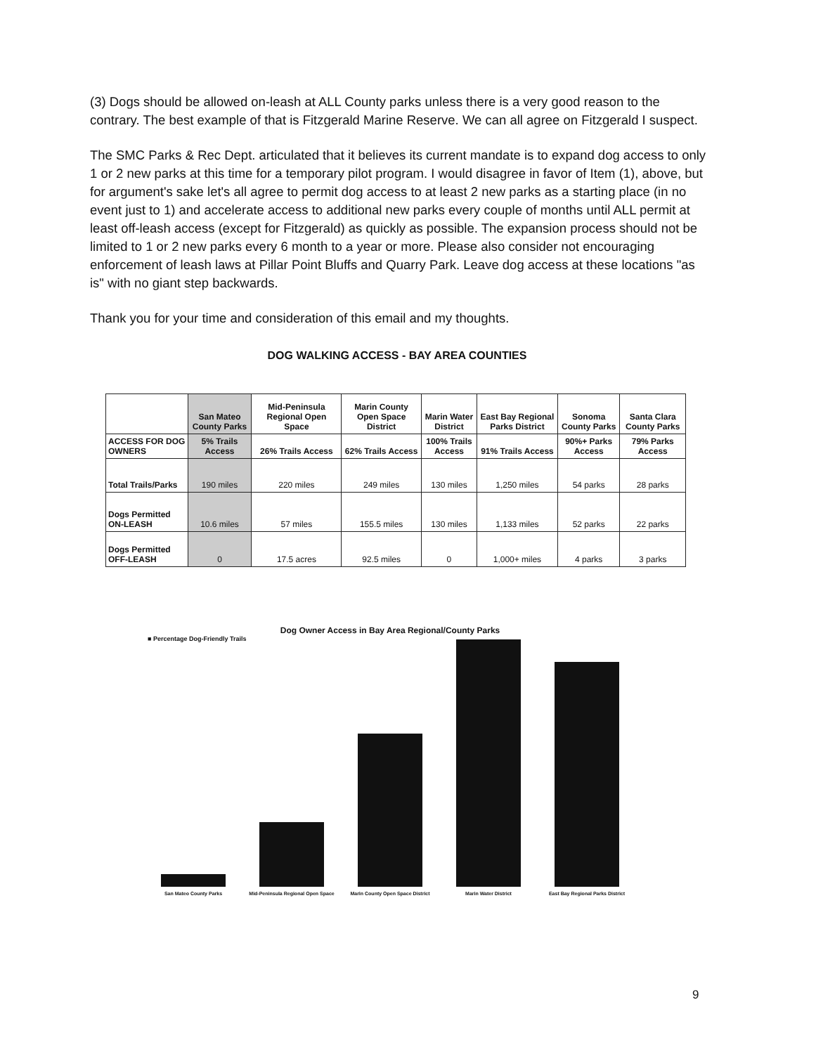(3) Dogs should be allowed on-leash at ALL County parks unless there is a very good reason to the contrary. The best example of that is Fitzgerald Marine Reserve. We can all agree on Fitzgerald I suspect.
The SMC Parks & Rec Dept. articulated that it believes its current mandate is to expand dog access to only 1 or 2 new parks at this time for a temporary pilot program. I would disagree in favor of Item (1), above, but for argument's sake let's all agree to permit dog access to at least 2 new parks as a starting place (in no event just to 1) and accelerate access to additional new parks every couple of months until ALL permit at least off-leash access (except for Fitzgerald) as quickly as possible. The expansion process should not be limited to 1 or 2 new parks every 6 month to a year or more. Please also consider not encouraging enforcement of leash laws at Pillar Point Bluffs and Quarry Park. Leave dog access at these locations "as is" with no giant step backwards.
Thank you for your time and consideration of this email and my thoughts.
DOG WALKING ACCESS - BAY AREA COUNTIES
| | San Mateo County Parks | Mid-Peninsula Regional Open Space | Marin County Open Space District | Marin Water District | East Bay Regional Parks District | Sonoma County Parks | Santa Clara County Parks |
| --- | --- | --- | --- | --- | --- | --- | --- |
| ACCESS FOR DOG OWNERS | 5% Trails Access | 26% Trails Access | 62% Trails Access | 100% Trails Access | 91% Trails Access | 90%+ Parks Access | 79% Parks Access |
| Total Trails/Parks | 190 miles | 220 miles | 249 miles | 130 miles | 1,250 miles | 54 parks | 28 parks |
| Dogs Permitted ON-LEASH | 10.6 miles | 57 miles | 155.5 miles | 130 miles | 1,133 miles | 52 parks | 22 parks |
| Dogs Permitted OFF-LEASH | 0 | 17.5 acres | 92.5 miles | 0 | 1,000+ miles | 4 parks | 3 parks |
Dog Owner Access in Bay Area Regional/County Parks
■ Percentage Dog-Friendly Trails
San Mateo County Parks Mid-Peninsula Regional Open Space Marin County Open Space District Marin Water District East Bay Regional Parks District
9